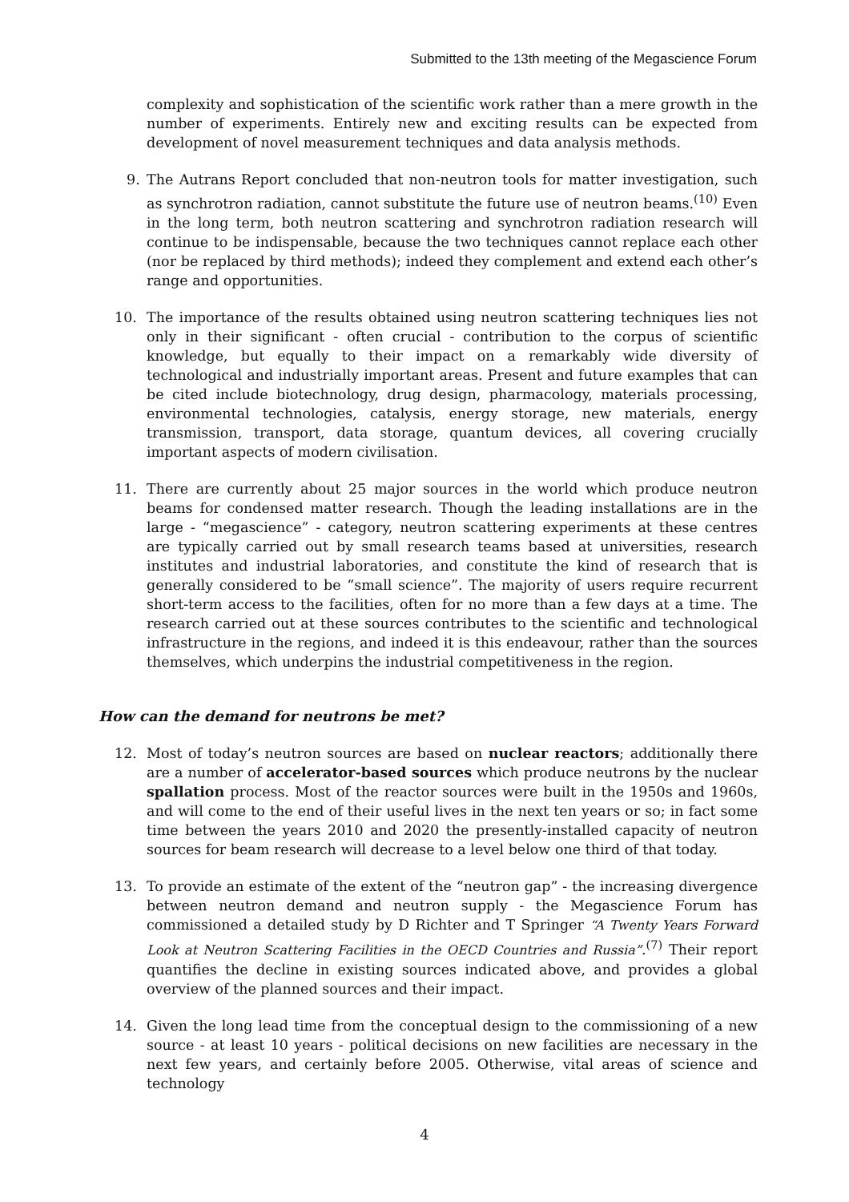Submitted to the 13th meeting of the Megascience Forum
complexity and sophistication of the scientific work rather than a mere growth in the number of experiments. Entirely new and exciting results can be expected from development of novel measurement techniques and data analysis methods.
9. The Autrans Report concluded that non-neutron tools for matter investigation, such as synchrotron radiation, cannot substitute the future use of neutron beams.<sup>(10)</sup> Even in the long term, both neutron scattering and synchrotron radiation research will continue to be indispensable, because the two techniques cannot replace each other (nor be replaced by third methods); indeed they complement and extend each other’s range and opportunities.
10. The importance of the results obtained using neutron scattering techniques lies not only in their significant - often crucial - contribution to the corpus of scientific knowledge, but equally to their impact on a remarkably wide diversity of technological and industrially important areas. Present and future examples that can be cited include biotechnology, drug design, pharmacology, materials processing, environmental technologies, catalysis, energy storage, new materials, energy transmission, transport, data storage, quantum devices, all covering crucially important aspects of modern civilisation.
11. There are currently about 25 major sources in the world which produce neutron beams for condensed matter research. Though the leading installations are in the large - “megascience” - category, neutron scattering experiments at these centres are typically carried out by small research teams based at universities, research institutes and industrial laboratories, and constitute the kind of research that is generally considered to be “small science”. The majority of users require recurrent short-term access to the facilities, often for no more than a few days at a time. The research carried out at these sources contributes to the scientific and technological infrastructure in the regions, and indeed it is this endeavour, rather than the sources themselves, which underpins the industrial competitiveness in the region.
How can the demand for neutrons be met?
12. Most of today’s neutron sources are based on nuclear reactors; additionally there are a number of accelerator-based sources which produce neutrons by the nuclear spallation process. Most of the reactor sources were built in the 1950s and 1960s, and will come to the end of their useful lives in the next ten years or so; in fact some time between the years 2010 and 2020 the presently-installed capacity of neutron sources for beam research will decrease to a level below one third of that today.
13. To provide an estimate of the extent of the “neutron gap” - the increasing divergence between neutron demand and neutron supply - the Megascience Forum has commissioned a detailed study by D Richter and T Springer “A Twenty Years Forward Look at Neutron Scattering Facilities in the OECD Countries and Russia”.<sup>(7)</sup> Their report quantifies the decline in existing sources indicated above, and provides a global overview of the planned sources and their impact.
14. Given the long lead time from the conceptual design to the commissioning of a new source - at least 10 years - political decisions on new facilities are necessary in the next few years, and certainly before 2005. Otherwise, vital areas of science and technology
4